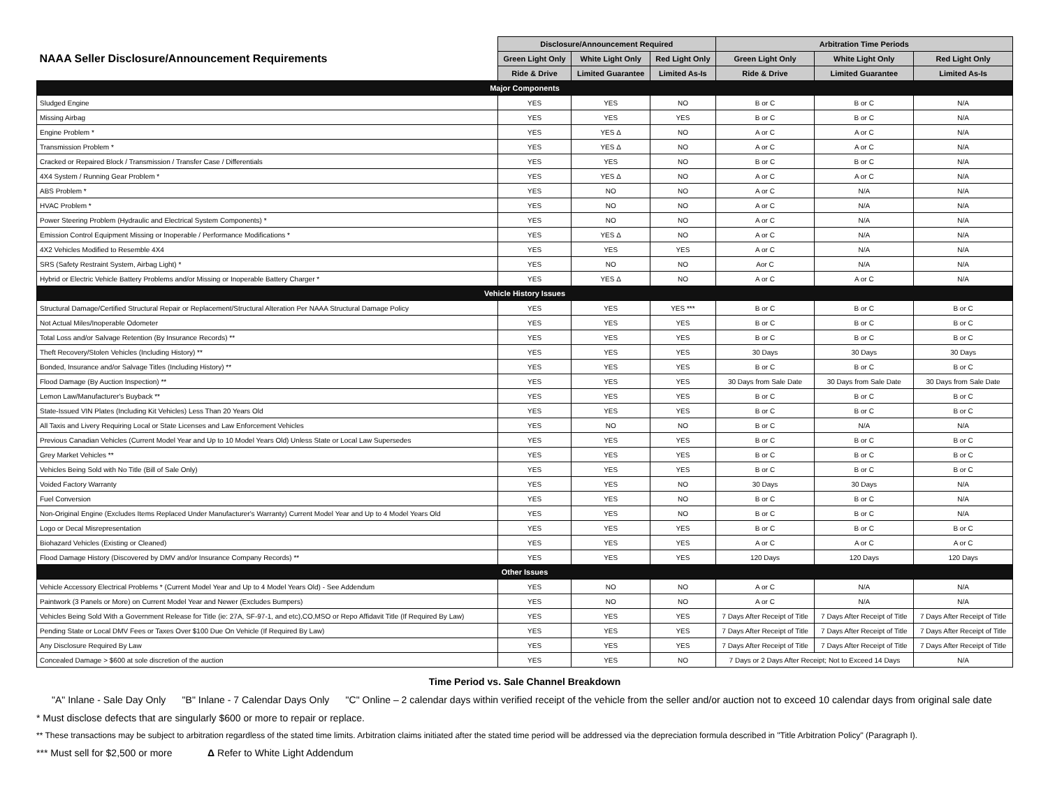| NAAA Seller Disclosure/Announcement Requirements | Disclosure/Announcement Required | | | Arbitration Time Periods | | |
| --- | --- | --- | --- | --- | --- | --- |
| | Green Light Only | White Light Only | Red Light Only | Green Light Only | White Light Only | Red Light Only |
| | Ride & Drive | Limited Guarantee | Limited As-Is | Ride & Drive | Limited Guarantee | Limited As-Is |
| Major Components | | | | | | |
| Sludged Engine | YES | YES | NO | B or C | B or C | N/A |
| Missing Airbag | YES | YES | YES | B or C | B or C | N/A |
| Engine Problem * | YES | YES Δ | NO | A or C | A or C | N/A |
| Transmission Problem * | YES | YES Δ | NO | A or C | A or C | N/A |
| Cracked or Repaired Block / Transmission / Transfer Case / Differentials | YES | YES | NO | B or C | B or C | N/A |
| 4X4 System / Running Gear Problem * | YES | YES Δ | NO | A or C | A or C | N/A |
| ABS Problem * | YES | NO | NO | A or C | N/A | N/A |
| HVAC Problem * | YES | NO | NO | A or C | N/A | N/A |
| Power Steering Problem (Hydraulic and Electrical System Components) * | YES | NO | NO | A or C | N/A | N/A |
| Emission Control Equipment Missing or Inoperable / Performance Modifications * | YES | YES Δ | NO | A or C | N/A | N/A |
| 4X2 Vehicles Modified to Resemble 4X4 | YES | YES | YES | A or C | N/A | N/A |
| SRS (Safety Restraint System, Airbag Light) * | YES | NO | NO | Aor C | N/A | N/A |
| Hybrid or Electric Vehicle Battery Problems and/or Missing or Inoperable Battery Charger * | YES | YES Δ | NO | A or C | A or C | N/A |
| Vehicle History Issues | | | | | | |
| Structural Damage/Certified Structural Repair or Replacement/Structural Alteration Per NAAA Structural Damage Policy | YES | YES | YES *** | B or C | B or C | B or C |
| Not Actual Miles/Inoperable Odometer | YES | YES | YES | B or C | B or C | B or C |
| Total Loss and/or Salvage Retention (By Insurance Records) ** | YES | YES | YES | B or C | B or C | B or C |
| Theft Recovery/Stolen Vehicles (Including History) ** | YES | YES | YES | 30 Days | 30 Days | 30 Days |
| Bonded, Insurance and/or Salvage Titles (Including History) ** | YES | YES | YES | B or C | B or C | B or C |
| Flood Damage (By Auction Inspection) ** | YES | YES | YES | 30 Days from Sale Date | 30 Days from Sale Date | 30 Days from Sale Date |
| Lemon Law/Manufacturer's Buyback ** | YES | YES | YES | B or C | B or C | B or C |
| State-Issued VIN Plates (Including Kit Vehicles) Less Than 20 Years Old | YES | YES | YES | B or C | B or C | B or C |
| All Taxis and Livery Requiring Local or State Licenses and Law Enforcement Vehicles | YES | NO | NO | B or C | N/A | N/A |
| Previous Canadian Vehicles (Current Model Year and Up to 10 Model Years Old) Unless State or Local Law Supersedes | YES | YES | YES | B or C | B or C | B or C |
| Grey Market Vehicles ** | YES | YES | YES | B or C | B or C | B or C |
| Vehicles Being Sold with No Title (Bill of Sale Only) | YES | YES | YES | B or C | B or C | B or C |
| Voided Factory Warranty | YES | YES | NO | 30 Days | 30 Days | N/A |
| Fuel Conversion | YES | YES | NO | B or C | B or C | N/A |
| Non-Original Engine (Excludes Items Replaced Under Manufacturer's Warranty) Current Model Year and Up to 4 Model Years Old | YES | YES | NO | B or C | B or C | N/A |
| Logo or Decal Misrepresentation | YES | YES | YES | B or C | B or C | B or C |
| Biohazard Vehicles (Existing or Cleaned) | YES | YES | YES | A or C | A or C | A or C |
| Flood Damage History (Discovered by DMV and/or Insurance Company Records) ** | YES | YES | YES | 120 Days | 120 Days | 120 Days |
| Other Issues | | | | | | |
| Vehicle Accessory Electrical Problems * (Current Model Year and Up to 4 Model Years Old) - See Addendum | YES | NO | NO | A or C | N/A | N/A |
| Paintwork (3 Panels or More) on Current Model Year and Newer (Excludes Bumpers) | YES | NO | NO | A or C | N/A | N/A |
| Vehicles Being Sold With a Government Release for Title (ie: 27A, SF-97-1, and etc),CO,MSO or Repo Affidavit Title (If Required By Law) | YES | YES | YES | 7 Days After Receipt of Title | 7 Days After Receipt of Title | 7 Days After Receipt of Title |
| Pending State or Local DMV Fees or Taxes Over $100 Due On Vehicle (If Required By Law) | YES | YES | YES | 7 Days After Receipt of Title | 7 Days After Receipt of Title | 7 Days After Receipt of Title |
| Any Disclosure Required By Law | YES | YES | YES | 7 Days After Receipt of Title | 7 Days After Receipt of Title | 7 Days After Receipt of Title |
| Concealed Damage > $600 at sole discretion of the auction | YES | YES | NO | 7 Days or 2 Days After Receipt; Not to Exceed 14 Days | | N/A |
Time Period vs. Sale Channel Breakdown
"A" Inlane - Sale Day Only "B" Inlane - 7 Calendar Days Only "C" Online – 2 calendar days within verified receipt of the vehicle from the seller and/or auction not to exceed 10 calendar days from original sale date
* Must disclose defects that are singularly $600 or more to repair or replace.
** These transactions may be subject to arbitration regardless of the stated time limits. Arbitration claims initiated after the stated time period will be addressed via the depreciation formula described in "Title Arbitration Policy" (Paragraph I).
*** Must sell for $2,500 or more Δ Refer to White Light Addendum